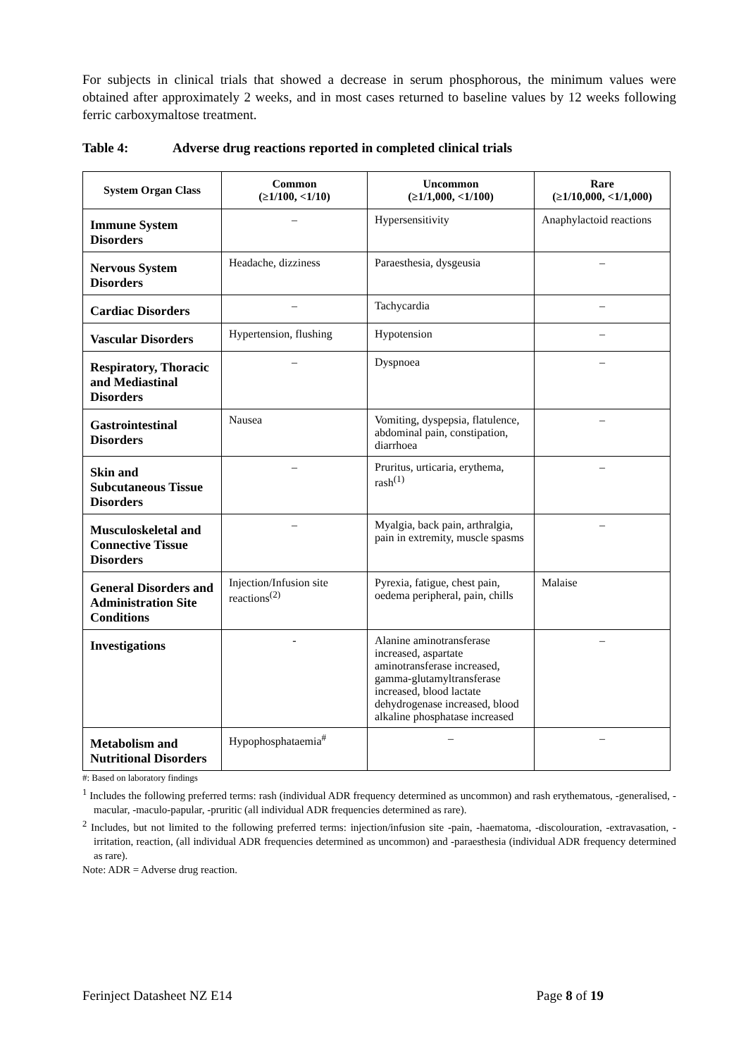For subjects in clinical trials that showed a decrease in serum phosphorous, the minimum values were obtained after approximately 2 weeks, and in most cases returned to baseline values by 12 weeks following ferric carboxymaltose treatment.
Table 4: Adverse drug reactions reported in completed clinical trials
| System Organ Class | Common (≥1/100, <1/10) | Uncommon (≥1/1,000, <1/100) | Rare (≥1/10,000, <1/1,000) |
| --- | --- | --- | --- |
| Immune System Disorders | – | Hypersensitivity | Anaphylactoid reactions |
| Nervous System Disorders | Headache, dizziness | Paraesthesia, dysgeusia | – |
| Cardiac Disorders | – | Tachycardia | – |
| Vascular Disorders | Hypertension, flushing | Hypotension | – |
| Respiratory, Thoracic and Mediastinal Disorders | – | Dyspnoea | – |
| Gastrointestinal Disorders | Nausea | Vomiting, dyspepsia, flatulence, abdominal pain, constipation, diarrhoea | – |
| Skin and Subcutaneous Tissue Disorders | – | Pruritus, urticaria, erythema, rash<sup>(1)</sup> | – |
| Musculoskeletal and Connective Tissue Disorders | – | Myalgia, back pain, arthralgia, pain in extremity, muscle spasms | – |
| General Disorders and Administration Site Conditions | Injection/Infusion site reactions<sup>(2)</sup> | Pyrexia, fatigue, chest pain, oedema peripheral, pain, chills | Malaise |
| Investigations | - | Alanine aminotransferase increased, aspartate aminotransferase increased, gamma-glutamyltransferase increased, blood lactate dehydrogenase increased, blood alkaline phosphatase increased | – |
| Metabolism and Nutritional Disorders | Hypophosphataemia<sup>#</sup> | – | – |
#: Based on laboratory findings
<sup>1</sup> Includes the following preferred terms: rash (individual ADR frequency determined as uncommon) and rash erythematous, -generalised, -macular, -maculo-papular, -pruritic (all individual ADR frequencies determined as rare).
<sup>2</sup> Includes, but not limited to the following preferred terms: injection/infusion site -pain, -haematoma, -discolouration, -extravasation, -irritation, reaction, (all individual ADR frequencies determined as uncommon) and -paraesthesia (individual ADR frequency determined as rare).
Note: ADR = Adverse drug reaction.
Ferinject Datasheet NZ E14 Page 8 of 19